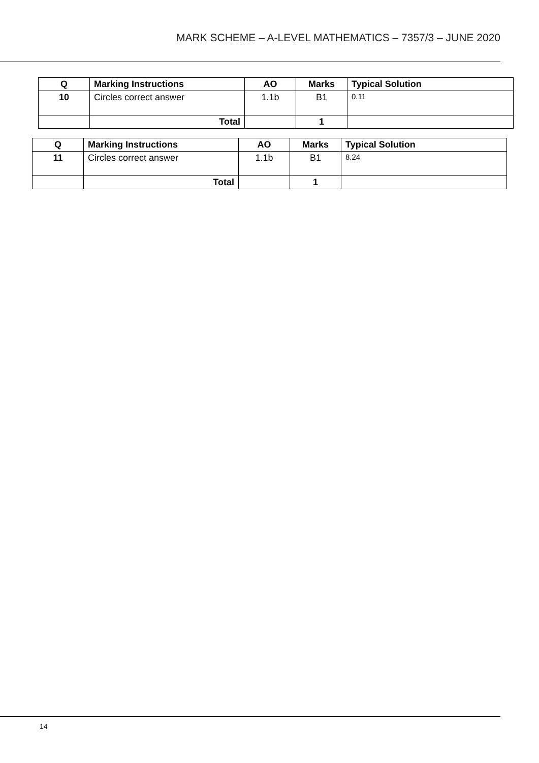MARK SCHEME – A-LEVEL MATHEMATICS – 7357/3 – JUNE 2020
| Q | Marking Instructions | AO | Marks | Typical Solution |
| --- | --- | --- | --- | --- |
| 10 | Circles correct answer | 1.1b | B1 | 0.11 |
| | Total | | 1 | |
| Q | Marking Instructions | AO | Marks | Typical Solution |
| --- | --- | --- | --- | --- |
| 11 | Circles correct answer | 1.1b | B1 | 8.24 |
| | Total | | 1 | |
14